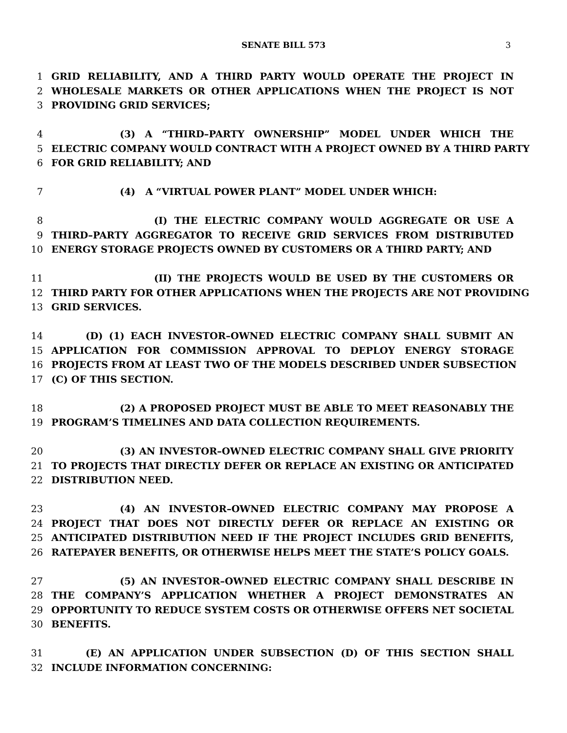SENATE BILL 573 3
1 GRID RELIABILITY, AND A THIRD PARTY WOULD OPERATE THE PROJECT IN
2 WHOLESALE MARKETS OR OTHER APPLICATIONS WHEN THE PROJECT IS NOT
3 PROVIDING GRID SERVICES;
4 (3) A “THIRD–PARTY OWNERSHIP” MODEL UNDER WHICH THE
5 ELECTRIC COMPANY WOULD CONTRACT WITH A PROJECT OWNED BY A THIRD PARTY
6 FOR GRID RELIABILITY; AND
7 (4) A “VIRTUAL POWER PLANT” MODEL UNDER WHICH:
8 (I) THE ELECTRIC COMPANY WOULD AGGREGATE OR USE A
9 THIRD–PARTY AGGREGATOR TO RECEIVE GRID SERVICES FROM DISTRIBUTED
10 ENERGY STORAGE PROJECTS OWNED BY CUSTOMERS OR A THIRD PARTY; AND
11 (II) THE PROJECTS WOULD BE USED BY THE CUSTOMERS OR
12 THIRD PARTY FOR OTHER APPLICATIONS WHEN THE PROJECTS ARE NOT PROVIDING
13 GRID SERVICES.
14 (D) (1) EACH INVESTOR–OWNED ELECTRIC COMPANY SHALL SUBMIT AN
15 APPLICATION FOR COMMISSION APPROVAL TO DEPLOY ENERGY STORAGE
16 PROJECTS FROM AT LEAST TWO OF THE MODELS DESCRIBED UNDER SUBSECTION
17 (C) OF THIS SECTION.
18 (2) A PROPOSED PROJECT MUST BE ABLE TO MEET REASONABLY THE
19 PROGRAM’S TIMELINES AND DATA COLLECTION REQUIREMENTS.
20 (3) AN INVESTOR–OWNED ELECTRIC COMPANY SHALL GIVE PRIORITY
21 TO PROJECTS THAT DIRECTLY DEFER OR REPLACE AN EXISTING OR ANTICIPATED
22 DISTRIBUTION NEED.
23 (4) AN INVESTOR–OWNED ELECTRIC COMPANY MAY PROPOSE A
24 PROJECT THAT DOES NOT DIRECTLY DEFER OR REPLACE AN EXISTING OR
25 ANTICIPATED DISTRIBUTION NEED IF THE PROJECT INCLUDES GRID BENEFITS,
26 RATEPAYER BENEFITS, OR OTHERWISE HELPS MEET THE STATE’S POLICY GOALS.
27 (5) AN INVESTOR–OWNED ELECTRIC COMPANY SHALL DESCRIBE IN
28 THE COMPANY’S APPLICATION WHETHER A PROJECT DEMONSTRATES AN
29 OPPORTUNITY TO REDUCE SYSTEM COSTS OR OTHERWISE OFFERS NET SOCIETAL
30 BENEFITS.
31 (E) AN APPLICATION UNDER SUBSECTION (D) OF THIS SECTION SHALL
32 INCLUDE INFORMATION CONCERNING: